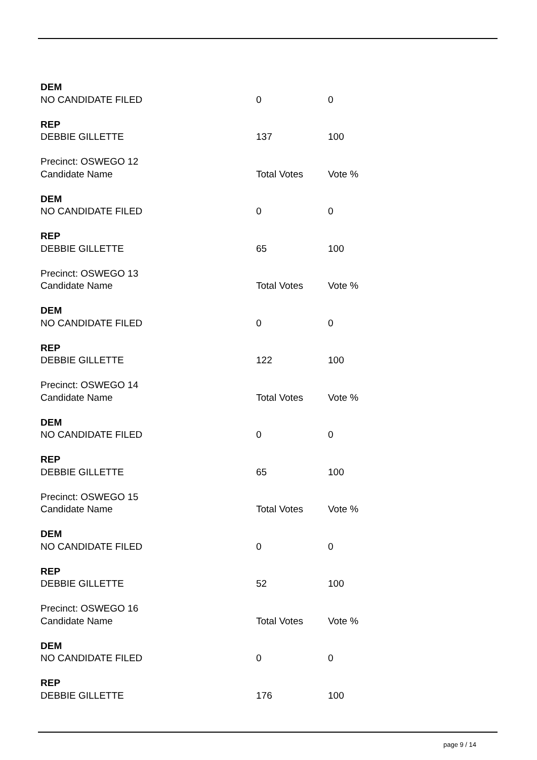| DEM | | |
| NO CANDIDATE FILED | 0 | 0 |
| REP | | |
| DEBBIE GILLETTE | 137 | 100 |
| Precinct: OSWEGO 12 | | |
| Candidate Name | Total Votes | Vote % |
| DEM | | |
| NO CANDIDATE FILED | 0 | 0 |
| REP | | |
| DEBBIE GILLETTE | 65 | 100 |
| Precinct: OSWEGO 13 | | |
| Candidate Name | Total Votes | Vote % |
| DEM | | |
| NO CANDIDATE FILED | 0 | 0 |
| REP | | |
| DEBBIE GILLETTE | 122 | 100 |
| Precinct: OSWEGO 14 | | |
| Candidate Name | Total Votes | Vote % |
| DEM | | |
| NO CANDIDATE FILED | 0 | 0 |
| REP | | |
| DEBBIE GILLETTE | 65 | 100 |
| Precinct: OSWEGO 15 | | |
| Candidate Name | Total Votes | Vote % |
| DEM | | |
| NO CANDIDATE FILED | 0 | 0 |
| REP | | |
| DEBBIE GILLETTE | 52 | 100 |
| Precinct: OSWEGO 16 | | |
| Candidate Name | Total Votes | Vote % |
| DEM | | |
| NO CANDIDATE FILED | 0 | 0 |
| REP | | |
| DEBBIE GILLETTE | 176 | 100 |
page 9 / 14